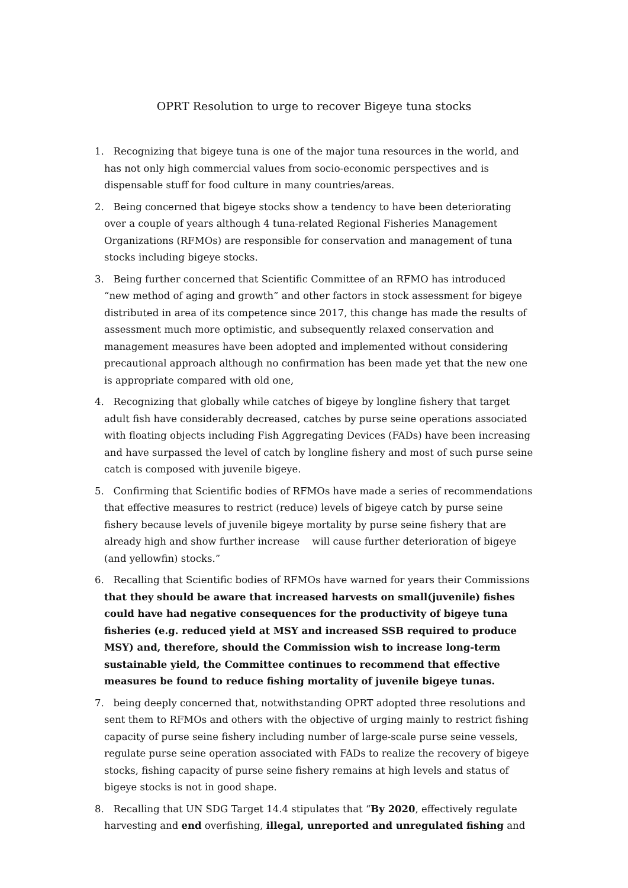OPRT Resolution to urge to recover Bigeye tuna stocks
1. Recognizing that bigeye tuna is one of the major tuna resources in the world, and has not only high commercial values from socio-economic perspectives and is dispensable stuff for food culture in many countries/areas.
2. Being concerned that bigeye stocks show a tendency to have been deteriorating over a couple of years although 4 tuna-related Regional Fisheries Management Organizations (RFMOs) are responsible for conservation and management of tuna stocks including bigeye stocks.
3. Being further concerned that Scientific Committee of an RFMO has introduced “new method of aging and growth” and other factors in stock assessment for bigeye distributed in area of its competence since 2017, this change has made the results of assessment much more optimistic, and subsequently relaxed conservation and management measures have been adopted and implemented without considering precautional approach although no confirmation has been made yet that the new one is appropriate compared with old one,
4. Recognizing that globally while catches of bigeye by longline fishery that target adult fish have considerably decreased, catches by purse seine operations associated with floating objects including Fish Aggregating Devices (FADs) have been increasing and have surpassed the level of catch by longline fishery and most of such purse seine catch is composed with juvenile bigeye.
5. Confirming that Scientific bodies of RFMOs have made a series of recommendations that effective measures to restrict (reduce) levels of bigeye catch by purse seine fishery because levels of juvenile bigeye mortality by purse seine fishery that are already high and show further increase will cause further deterioration of bigeye (and yellowfin) stocks.”
6. Recalling that Scientific bodies of RFMOs have warned for years their Commissions that they should be aware that increased harvests on small(juvenile) fishes could have had negative consequences for the productivity of bigeye tuna fisheries (e.g. reduced yield at MSY and increased SSB required to produce MSY) and, therefore, should the Commission wish to increase long-term sustainable yield, the Committee continues to recommend that effective measures be found to reduce fishing mortality of juvenile bigeye tunas.
7. being deeply concerned that, notwithstanding OPRT adopted three resolutions and sent them to RFMOs and others with the objective of urging mainly to restrict fishing capacity of purse seine fishery including number of large-scale purse seine vessels, regulate purse seine operation associated with FADs to realize the recovery of bigeye stocks, fishing capacity of purse seine fishery remains at high levels and status of bigeye stocks is not in good shape.
8. Recalling that UN SDG Target 14.4 stipulates that “By 2020, effectively regulate harvesting and end overfishing, illegal, unreported and unregulated fishing and